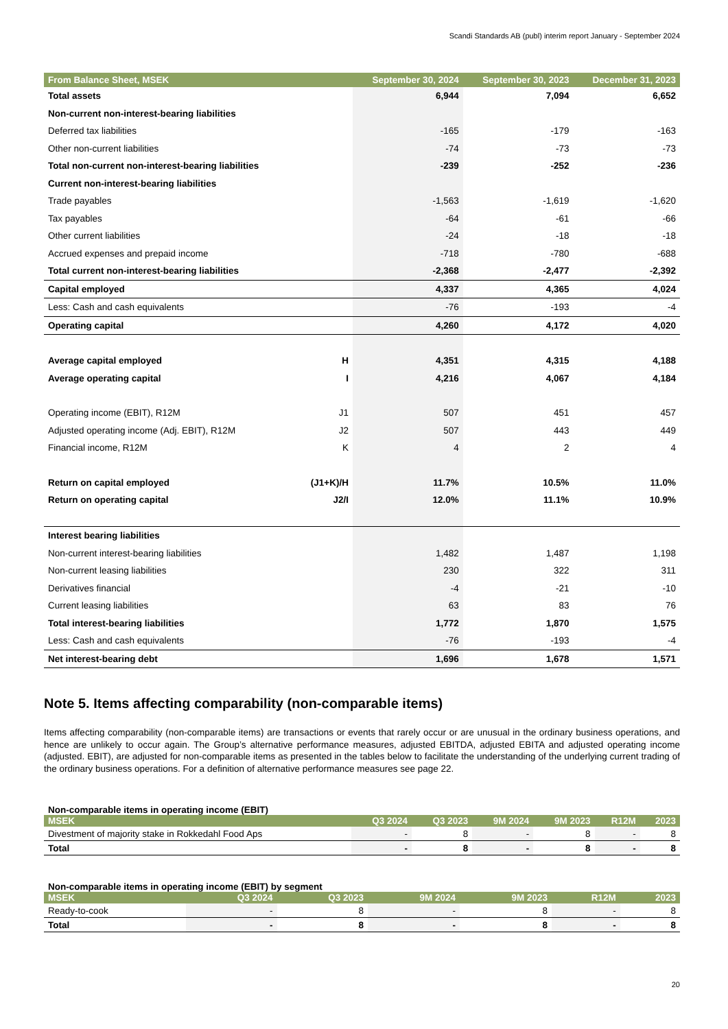Scandi Standards AB (publ) interim report January - September 2024
| From Balance Sheet, MSEK | | September 30, 2024 | September 30, 2023 | December 31, 2023 |
| --- | --- | --- | --- | --- |
| Total assets | | 6,944 | 7,094 | 6,652 |
| Non-current non-interest-bearing liabilities | | | | |
| Deferred tax liabilities | | -165 | -179 | -163 |
| Other non-current liabilities | | -74 | -73 | -73 |
| Total non-current non-interest-bearing liabilities | | -239 | -252 | -236 |
| Current non-interest-bearing liabilities | | | | |
| Trade payables | | -1,563 | -1,619 | -1,620 |
| Tax payables | | -64 | -61 | -66 |
| Other current liabilities | | -24 | -18 | -18 |
| Accrued expenses and prepaid income | | -718 | -780 | -688 |
| Total current non-interest-bearing liabilities | | -2,368 | -2,477 | -2,392 |
| Capital employed | | 4,337 | 4,365 | 4,024 |
| Less: Cash and cash equivalents | | -76 | -193 | -4 |
| Operating capital | | 4,260 | 4,172 | 4,020 |
| Average capital employed | H | 4,351 | 4,315 | 4,188 |
| Average operating capital | I | 4,216 | 4,067 | 4,184 |
| Operating income (EBIT), R12M | J1 | 507 | 451 | 457 |
| Adjusted operating income (Adj. EBIT), R12M | J2 | 507 | 443 | 449 |
| Financial income, R12M | K | 4 | 2 | 4 |
| Return on capital employed | (J1+K)/H | 11.7% | 10.5% | 11.0% |
| Return on operating capital | J2/I | 12.0% | 11.1% | 10.9% |
| Interest bearing liabilities | | | | |
| Non-current interest-bearing liabilities | | 1,482 | 1,487 | 1,198 |
| Non-current leasing liabilities | | 230 | 322 | 311 |
| Derivatives financial | | -4 | -21 | -10 |
| Current leasing liabilities | | 63 | 83 | 76 |
| Total interest-bearing liabilities | | 1,772 | 1,870 | 1,575 |
| Less: Cash and cash equivalents | | -76 | -193 | -4 |
| Net interest-bearing debt | | 1,696 | 1,678 | 1,571 |
Note 5. Items affecting comparability (non-comparable items)
Items affecting comparability (non-comparable items) are transactions or events that rarely occur or are unusual in the ordinary business operations, and hence are unlikely to occur again. The Group’s alternative performance measures, adjusted EBITDA, adjusted EBITA and adjusted operating income (adjusted. EBIT), are adjusted for non-comparable items as presented in the tables below to facilitate the understanding of the underlying current trading of the ordinary business operations. For a definition of alternative performance measures see page 22.
Non-comparable items in operating income (EBIT)
| MSEK | Q3 2024 | Q3 2023 | 9M 2024 | 9M 2023 | R12M | 2023 |
| --- | --- | --- | --- | --- | --- | --- |
| Divestment of majority stake in Rokkedahl Food Aps | - | 8 | - | 8 | - | 8 |
| Total | - | 8 | - | 8 | - | 8 |
Non-comparable items in operating income (EBIT) by segment
| MSEK | Q3 2024 | Q3 2023 | 9M 2024 | 9M 2023 | R12M | 2023 |
| --- | --- | --- | --- | --- | --- | --- |
| Ready-to-cook | - | 8 | - | 8 | - | 8 |
| Total | - | 8 | - | 8 | - | 8 |
20